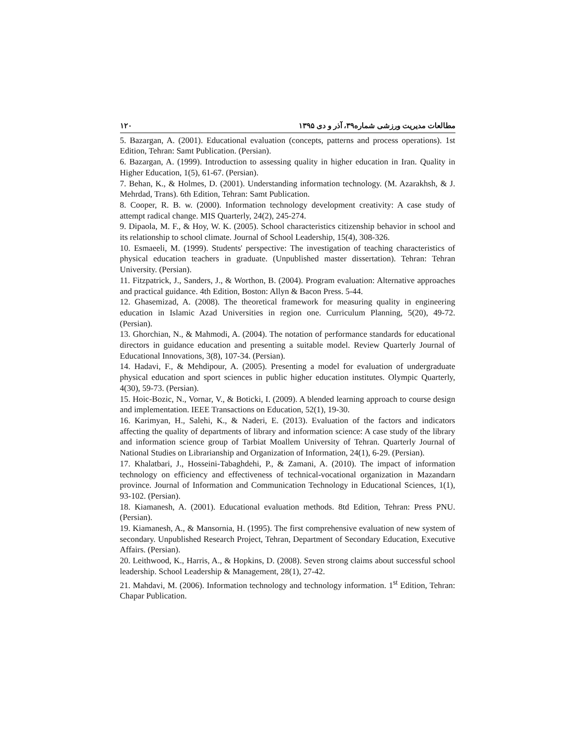مطالعات مدیریت ورزشی شماره۳۹، آذر و دی ۱۳۹۵ ۱۲۰
5. Bazargan, A. (2001). Educational evaluation (concepts, patterns and process operations). 1st Edition, Tehran: Samt Publication. (Persian).
6. Bazargan, A. (1999). Introduction to assessing quality in higher education in Iran. Quality in Higher Education, 1(5), 61-67. (Persian).
7. Behan, K., & Holmes, D. (2001). Understanding information technology. (M. Azarakhsh, & J. Mehrdad, Trans). 6th Edition, Tehran: Samt Publication.
8. Cooper, R. B. w. (2000). Information technology development creativity: A case study of attempt radical change. MIS Quarterly, 24(2), 245-274.
9. Dipaola, M. F., & Hoy, W. K. (2005). School characteristics citizenship behavior in school and its relationship to school climate. Journal of School Leadership, 15(4), 308-326.
10. Esmaeeli, M. (1999). Students' perspective: The investigation of teaching characteristics of physical education teachers in graduate. (Unpublished master dissertation). Tehran: Tehran University. (Persian).
11. Fitzpatrick, J., Sanders, J., & Worthon, B. (2004). Program evaluation: Alternative approaches and practical guidance. 4th Edition, Boston: Allyn & Bacon Press. 5-44.
12. Ghasemizad, A. (2008). The theoretical framework for measuring quality in engineering education in Islamic Azad Universities in region one. Curriculum Planning, 5(20), 49-72. (Persian).
13. Ghorchian, N., & Mahmodi, A. (2004). The notation of performance standards for educational directors in guidance education and presenting a suitable model. Review Quarterly Journal of Educational Innovations, 3(8), 107-34. (Persian).
14. Hadavi, F., & Mehdipour, A. (2005). Presenting a model for evaluation of undergraduate physical education and sport sciences in public higher education institutes. Olympic Quarterly, 4(30), 59-73. (Persian).
15. Hoic-Bozic, N., Vornar, V., & Boticki, I. (2009). A blended learning approach to course design and implementation. IEEE Transactions on Education, 52(1), 19-30.
16. Karimyan, H., Salehi, K., & Naderi, E. (2013). Evaluation of the factors and indicators affecting the quality of departments of library and information science: A case study of the library and information science group of Tarbiat Moallem University of Tehran. Quarterly Journal of National Studies on Librarianship and Organization of Information, 24(1), 6-29. (Persian).
17. Khalatbari, J., Hosseini-Tabaghdehi, P., & Zamani, A. (2010). The impact of information technology on efficiency and effectiveness of technical-vocational organization in Mazandarn province. Journal of Information and Communication Technology in Educational Sciences, 1(1), 93-102. (Persian).
18. Kiamanesh, A. (2001). Educational evaluation methods. 8td Edition, Tehran: Press PNU. (Persian).
19. Kiamanesh, A., & Mansornia, H. (1995). The first comprehensive evaluation of new system of secondary. Unpublished Research Project, Tehran, Department of Secondary Education, Executive Affairs. (Persian).
20. Leithwood, K., Harris, A., & Hopkins, D. (2008). Seven strong claims about successful school leadership. School Leadership & Management, 28(1), 27-42.
21. Mahdavi, M. (2006). Information technology and technology information. 1<sup>st</sup> Edition, Tehran: Chapar Publication.